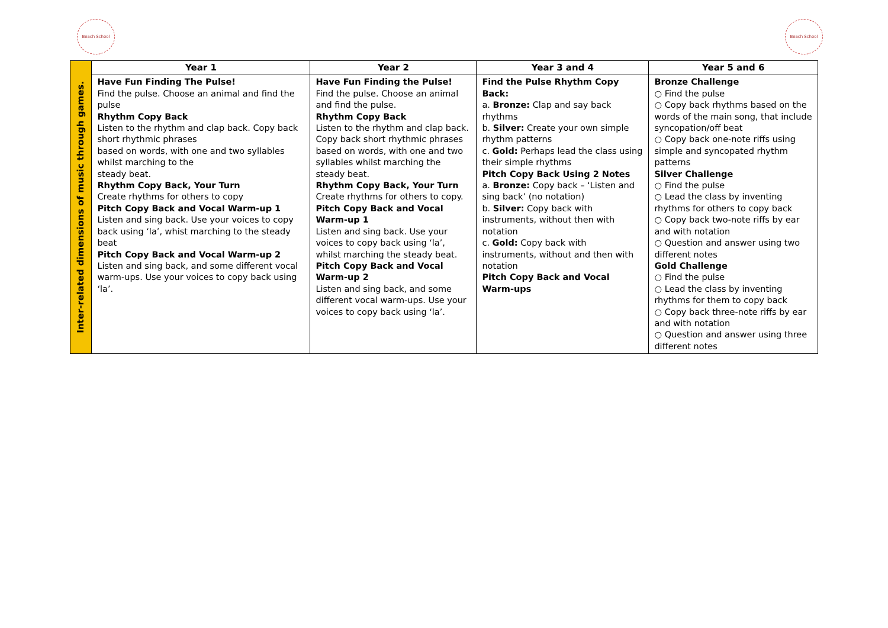Beach School Beach School
| Inter-related dimensions of music through games. | Year 1 | Year 2 | Year 3 and 4 | Year 5 and 6 |
| | Have Fun Finding The Pulse! Find the pulse. Choose an animal and find the pulse Rhythm Copy Back Listen to the rhythm and clap back. Copy back short rhythmic phrases based on words, with one and two syllables whilst marching to the steady beat. Rhythm Copy Back, Your Turn Create rhythms for others to copy Pitch Copy Back and Vocal Warm-up 1 Listen and sing back. Use your voices to copy back using ‘la’, whist marching to the steady beat Pitch Copy Back and Vocal Warm-up 2 Listen and sing back, and some different vocal warm-ups. Use your voices to copy back using ‘la’. | Have Fun Finding the Pulse! Find the pulse. Choose an animal and find the pulse. Rhythm Copy Back Listen to the rhythm and clap back. Copy back short rhythmic phrases based on words, with one and two syllables whilst marching the steady beat. Rhythm Copy Back, Your Turn Create rhythms for others to copy. Pitch Copy Back and Vocal Warm-up 1 Listen and sing back. Use your voices to copy back using ‘la’, whilst marching the steady beat. Pitch Copy Back and Vocal Warm-up 2 Listen and sing back, and some different vocal warm-ups. Use your voices to copy back using ‘la’. | Find the Pulse Rhythm Copy Back: a. Bronze: Clap and say back rhythms b. Silver: Create your own simple rhythm patterns c. Gold: Perhaps lead the class using their simple rhythms Pitch Copy Back Using 2 Notes a. Bronze: Copy back – ‘Listen and sing back’ (no notation) b. Silver: Copy back with instruments, without then with notation c. Gold: Copy back with instruments, without and then with notation Pitch Copy Back and Vocal Warm-ups | Bronze Challenge ○ Find the pulse ○ Copy back rhythms based on the words of the main song, that include syncopation/off beat ○ Copy back one-note riffs using simple and syncopated rhythm patterns Silver Challenge ○ Find the pulse ○ Lead the class by inventing rhythms for others to copy back ○ Copy back two-note riffs by ear and with notation ○ Question and answer using two different notes Gold Challenge ○ Find the pulse ○ Lead the class by inventing rhythms for them to copy back ○ Copy back three-note riffs by ear and with notation ○ Question and answer using three different notes |